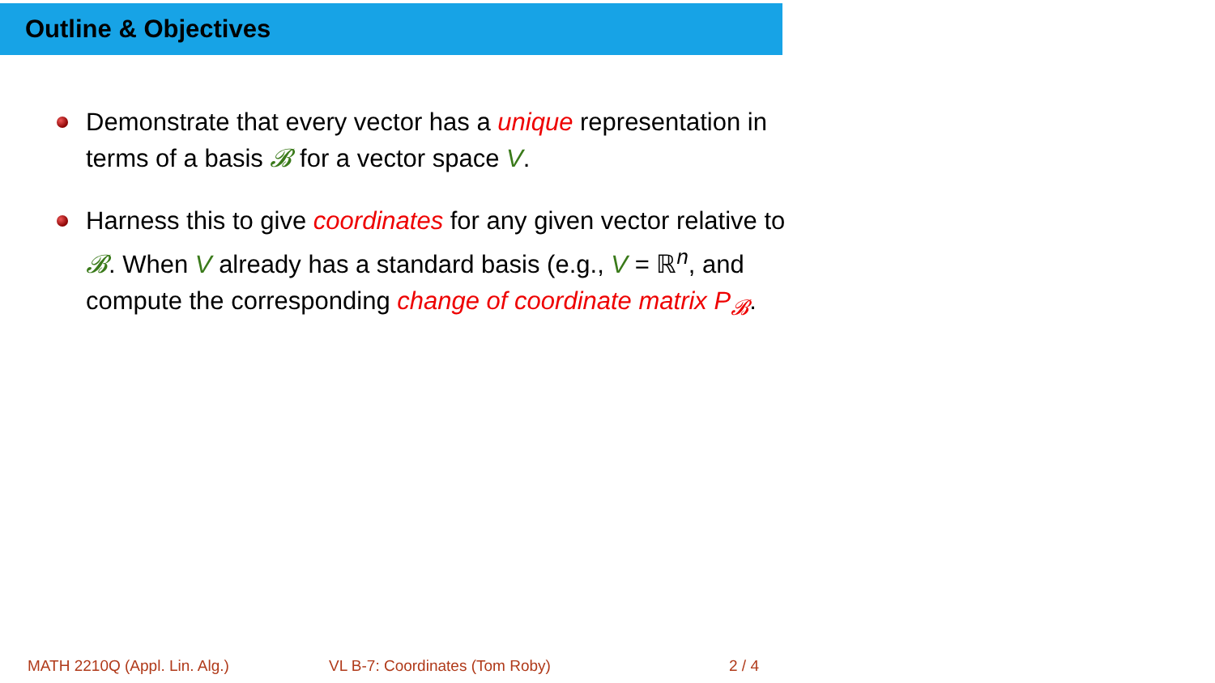Outline & Objectives
Demonstrate that every vector has a unique representation in terms of a basis 𝓑 for a vector space V.
Harness this to give coordinates for any given vector relative to 𝓑. When V already has a standard basis (e.g., V = ℝ<sup>n</sup>, and compute the corresponding change of coordinate matrix P<sub>𝓑</sub>.
MATH 2210Q (Appl. Lin. Alg.) VL B-7: Coordinates (Tom Roby) 2 / 4